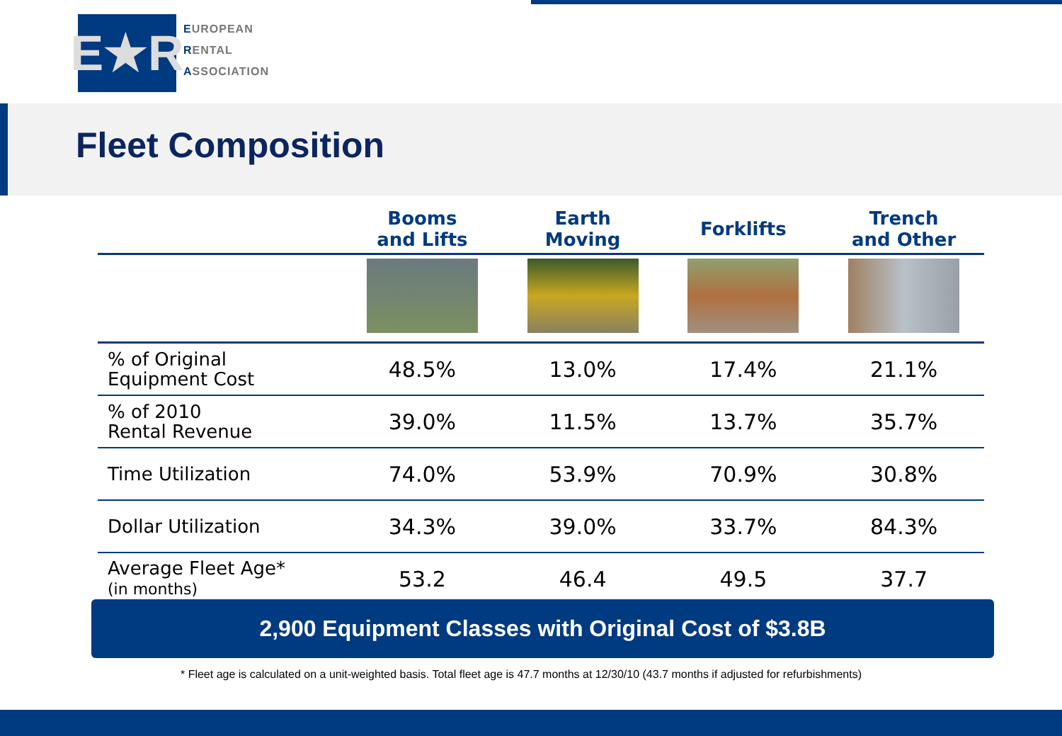E★R
EUROPEAN
RENTAL
ASSOCIATION
Fleet Composition
| | Booms and Lifts | Earth Moving | Forklifts | Trench and Other |
| --- | --- | --- | --- | --- |
| % of Original Equipment Cost | 48.5% | 13.0% | 17.4% | 21.1% |
| % of 2010 Rental Revenue | 39.0% | 11.5% | 13.7% | 35.7% |
| Time Utilization | 74.0% | 53.9% | 70.9% | 30.8% |
| Dollar Utilization | 34.3% | 39.0% | 33.7% | 84.3% |
| Average Fleet Age* (in months) | 53.2 | 46.4 | 49.5 | 37.7 |
2,900 Equipment Classes with Original Cost of $3.8B
* Fleet age is calculated on a unit-weighted basis. Total fleet age is 47.7 months at 12/30/10 (43.7 months if adjusted for refurbishments)